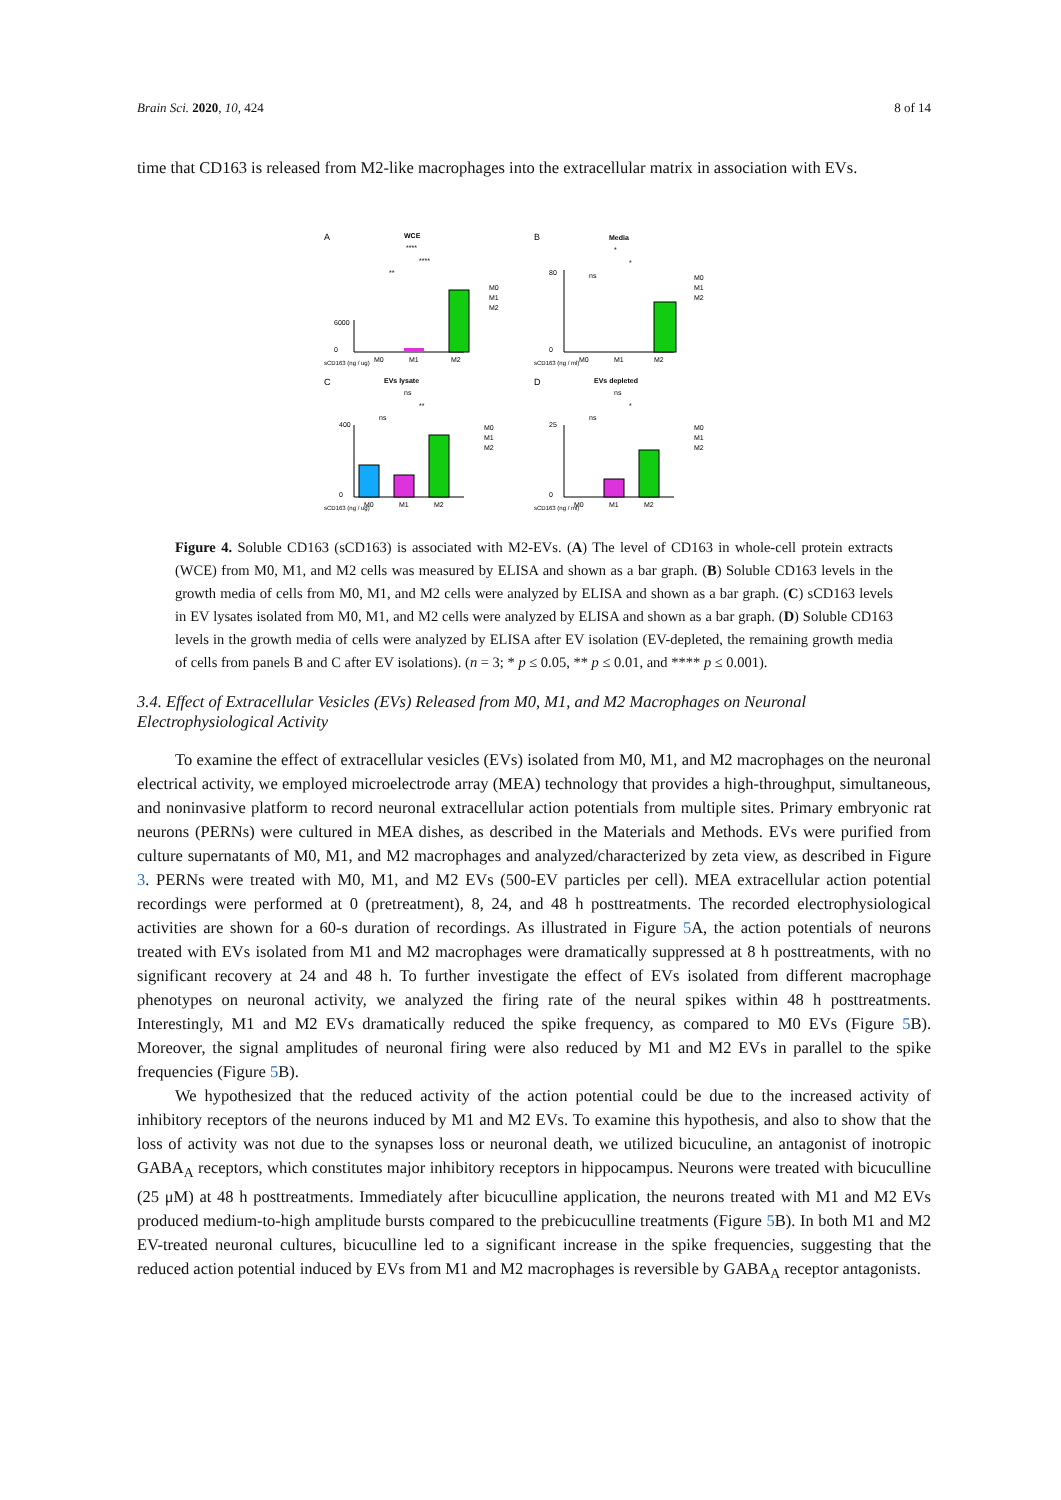Brain Sci. 2020, 10, 424 8 of 14
time that CD163 is released from M2-like macrophages into the extracellular matrix in association with EVs.
A
WCE
****
****
**
6000
0
M0
M1
M2
M0
M1
M2
sCD163 (ng / ug)
B
Media
*
*
ns
80
0
M0
M1
M2
M0
M1
M2
sCD163 (ng / ml)
C
EVs lysate
ns
**
ns
400
0
M0
M1
M2
M0
M1
M2
sCD163 (ng / ug)
D
EVs depleted
ns
*
ns
25
0
M0
M1
M2
M0
M1
M2
sCD163 (ng / ml)
Figure 4. Soluble CD163 (sCD163) is associated with M2-EVs. (A) The level of CD163 in whole-cell protein extracts (WCE) from M0, M1, and M2 cells was measured by ELISA and shown as a bar graph. (B) Soluble CD163 levels in the growth media of cells from M0, M1, and M2 cells were analyzed by ELISA and shown as a bar graph. (C) sCD163 levels in EV lysates isolated from M0, M1, and M2 cells were analyzed by ELISA and shown as a bar graph. (D) Soluble CD163 levels in the growth media of cells were analyzed by ELISA after EV isolation (EV-depleted, the remaining growth media of cells from panels B and C after EV isolations). (n = 3; * p ≤ 0.05, ** p ≤ 0.01, and **** p ≤ 0.001).
3.4. Effect of Extracellular Vesicles (EVs) Released from M0, M1, and M2 Macrophages on Neuronal Electrophysiological Activity
To examine the effect of extracellular vesicles (EVs) isolated from M0, M1, and M2 macrophages on the neuronal electrical activity, we employed microelectrode array (MEA) technology that provides a high-throughput, simultaneous, and noninvasive platform to record neuronal extracellular action potentials from multiple sites. Primary embryonic rat neurons (PERNs) were cultured in MEA dishes, as described in the Materials and Methods. EVs were purified from culture supernatants of M0, M1, and M2 macrophages and analyzed/characterized by zeta view, as described in Figure 3. PERNs were treated with M0, M1, and M2 EVs (500-EV particles per cell). MEA extracellular action potential recordings were performed at 0 (pretreatment), 8, 24, and 48 h posttreatments. The recorded electrophysiological activities are shown for a 60-s duration of recordings. As illustrated in Figure 5 A, the action potentials of neurons treated with EVs isolated from M1 and M2 macrophages were dramatically suppressed at 8 h posttreatments, with no significant recovery at 24 and 48 h. To further investigate the effect of EVs isolated from different macrophage phenotypes on neuronal activity, we analyzed the firing rate of the neural spikes within 48 h posttreatments. Interestingly, M1 and M2 EVs dramatically reduced the spike frequency, as compared to M0 EVs (Figure 5 B). Moreover, the signal amplitudes of neuronal firing were also reduced by M1 and M2 EVs in parallel to the spike frequencies (Figure 5 B).
We hypothesized that the reduced activity of the action potential could be due to the increased activity of inhibitory receptors of the neurons induced by M1 and M2 EVs. To examine this hypothesis, and also to show that the loss of activity was not due to the synapses loss or neuronal death, we utilized bicuculine, an antagonist of inotropic GABA<sub>A</sub> receptors, which constitutes major inhibitory receptors in hippocampus. Neurons were treated with bicuculline (25 μM) at 48 h posttreatments. Immediately after bicuculline application, the neurons treated with M1 and M2 EVs produced medium-to-high amplitude bursts compared to the prebicuculline treatments (Figure 5 B). In both M1 and M2 EV-treated neuronal cultures, bicuculline led to a significant increase in the spike frequencies, suggesting that the reduced action potential induced by EVs from M1 and M2 macrophages is reversible by GABA<sub>A</sub> receptor antagonists.